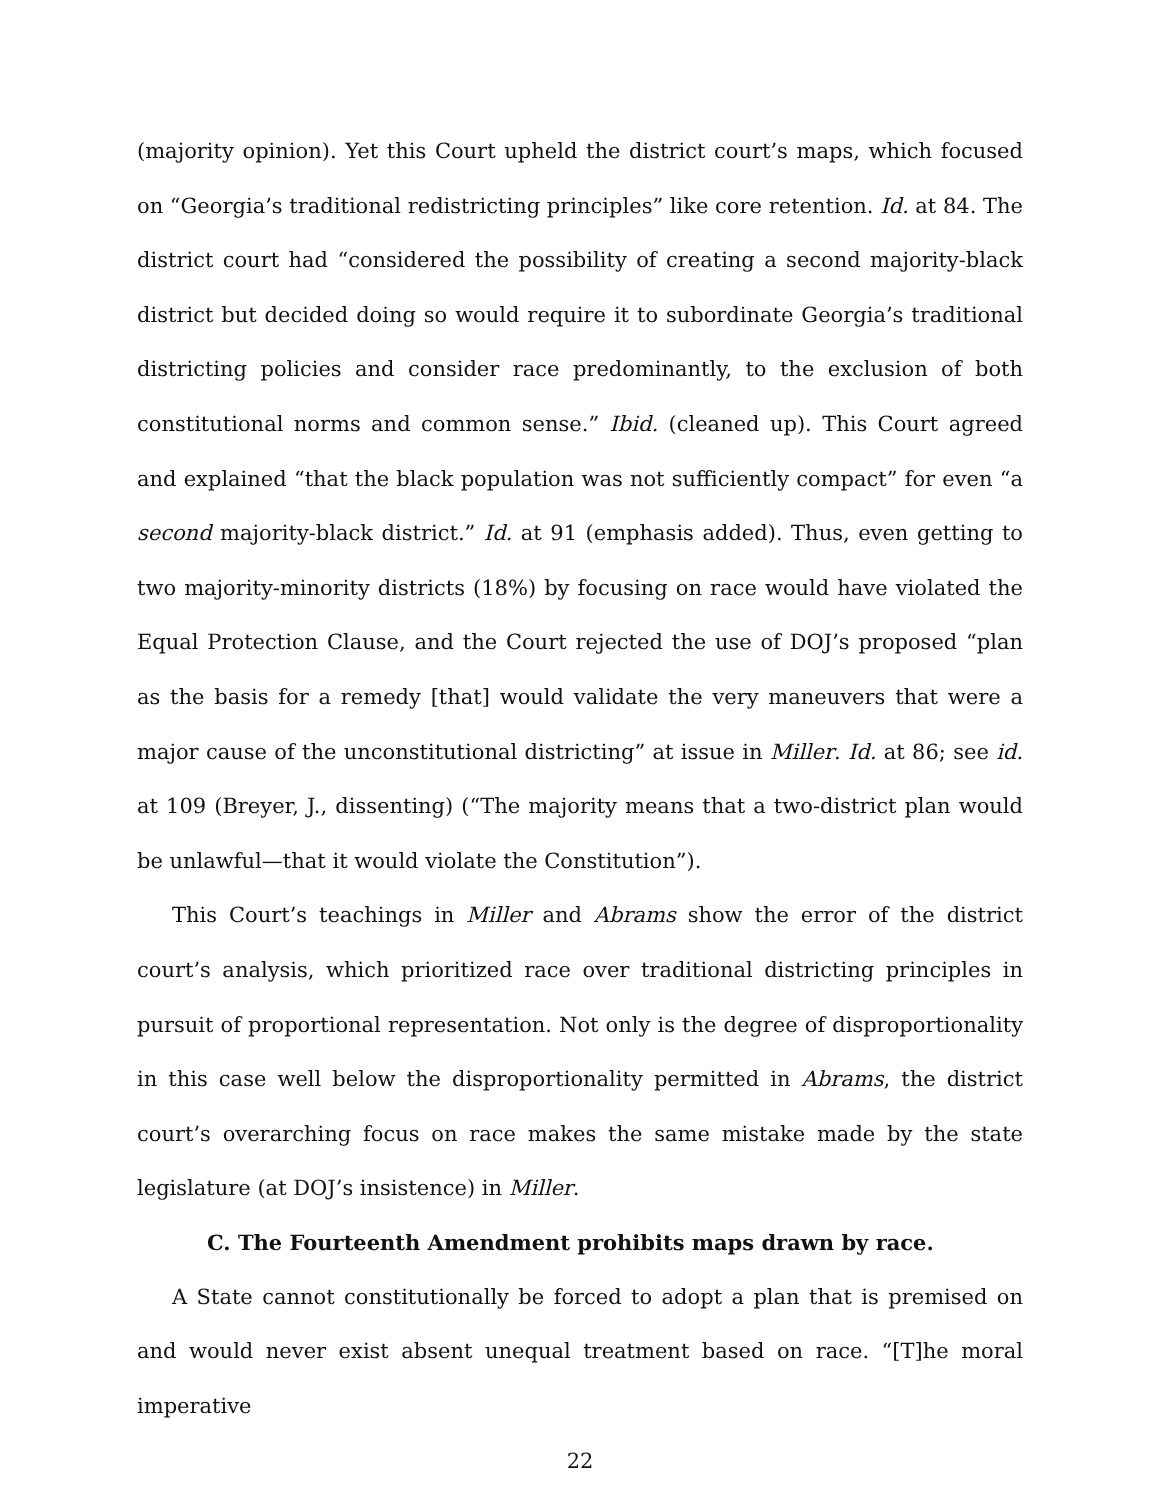(majority opinion). Yet this Court upheld the district court’s maps, which focused on “Georgia’s traditional redistricting principles” like core retention. Id. at 84. The district court had “considered the possibility of creating a second majority-black district but decided doing so would require it to subordinate Georgia’s traditional districting policies and consider race predominantly, to the exclusion of both constitutional norms and common sense.” Ibid. (cleaned up). This Court agreed and explained “that the black population was not sufficiently compact” for even “a second majority-black district.” Id. at 91 (emphasis added). Thus, even getting to two majority-minority districts (18%) by focusing on race would have violated the Equal Protection Clause, and the Court rejected the use of DOJ’s proposed “plan as the basis for a remedy [that] would validate the very maneuvers that were a major cause of the unconstitutional districting” at issue in Miller. Id. at 86; see id. at 109 (Breyer, J., dissenting) (“The majority means that a two-district plan would be unlawful—that it would violate the Constitution”).
This Court’s teachings in Miller and Abrams show the error of the district court’s analysis, which prioritized race over traditional districting principles in pursuit of proportional representation. Not only is the degree of disproportionality in this case well below the disproportionality permitted in Abrams, the district court’s overarching focus on race makes the same mistake made by the state legislature (at DOJ’s insistence) in Miller.
C. The Fourteenth Amendment prohibits maps drawn by race.
A State cannot constitutionally be forced to adopt a plan that is premised on and would never exist absent unequal treatment based on race. “[T]he moral imperative
22